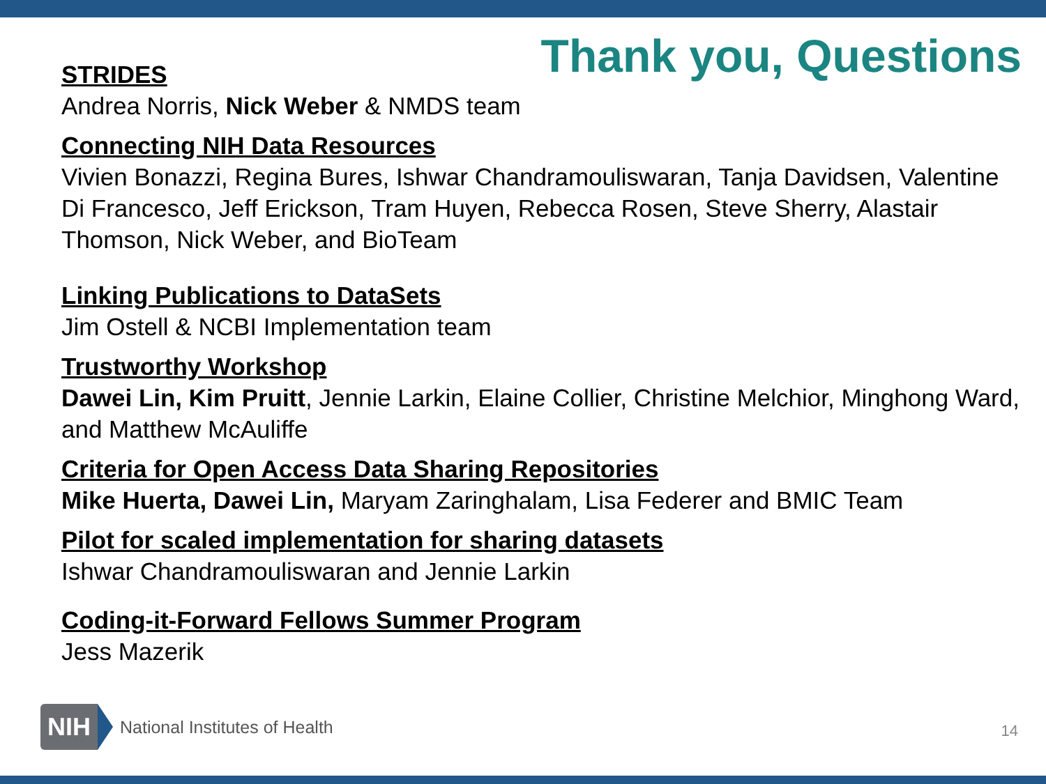Thank you, Questions
STRIDES
Andrea Norris, Nick Weber & NMDS team
Connecting NIH Data Resources
Vivien Bonazzi, Regina Bures, Ishwar Chandramouliswaran, Tanja Davidsen, Valentine Di Francesco, Jeff Erickson, Tram Huyen, Rebecca Rosen, Steve Sherry, Alastair Thomson, Nick Weber, and BioTeam
Linking Publications to DataSets
Jim Ostell & NCBI Implementation team
Trustworthy Workshop
Dawei Lin, Kim Pruitt, Jennie Larkin, Elaine Collier, Christine Melchior, Minghong Ward, and Matthew McAuliffe
Criteria for Open Access Data Sharing Repositories
Mike Huerta, Dawei Lin, Maryam Zaringhalam, Lisa Federer and BMIC Team
Pilot for scaled implementation for sharing datasets
Ishwar Chandramouliswaran and Jennie Larkin
Coding-it-Forward Fellows Summer Program
Jess Mazerik
NIH National Institutes of Health
14